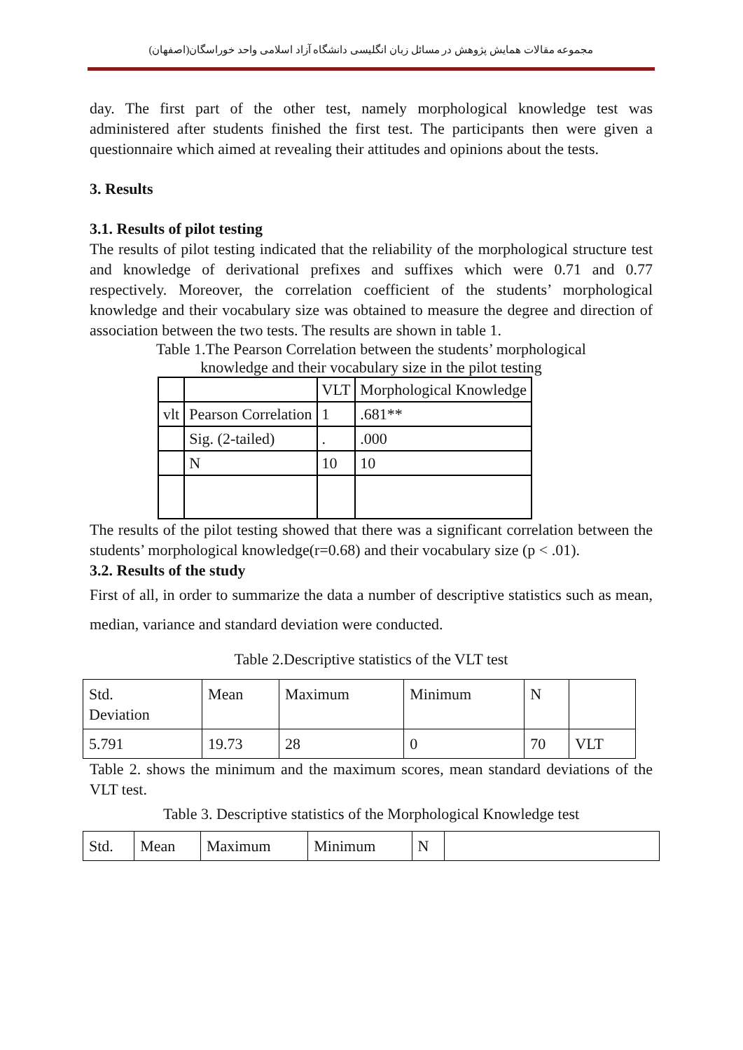مجموعه مقالات همایش پژوهش در مسائل زبان انگلیسی دانشگاه آزاد اسلامی واحد خوراسگان(اصفهان)
day. The first part of the other test, namely morphological knowledge test was administered after students finished the first test. The participants then were given a questionnaire which aimed at revealing their attitudes and opinions about the tests.
3. Results
3.1. Results of pilot testing
The results of pilot testing indicated that the reliability of the morphological structure test and knowledge of derivational prefixes and suffixes which were 0.71 and 0.77 respectively. Moreover, the correlation coefficient of the students’ morphological knowledge and their vocabulary size was obtained to measure the degree and direction of association between the two tests. The results are shown in table 1.
Table 1.The Pearson Correlation between the students’ morphological
knowledge and their vocabulary size in the pilot testing
| | | VLT | Morphological Knowledge |
| vlt | Pearson Correlation | 1 | .681** |
| | Sig. (2-tailed) | . | .000 |
| | N | 10 | 10 |
The results of the pilot testing showed that there was a significant correlation between the students’ morphological knowledge(r=0.68) and their vocabulary size (p < .01).
3.2. Results of the study
First of all, in order to summarize the data a number of descriptive statistics such as mean, median, variance and standard deviation were conducted.
Table 2.Descriptive statistics of the VLT test
| Std. Deviation | Mean | Maximum | Minimum | N | |
| 5.791 | 19.73 | 28 | 0 | 70 | VLT |
Table 2. shows the minimum and the maximum scores, mean standard deviations of the VLT test.
Table 3. Descriptive statistics of the Morphological Knowledge test
| Std. | Mean | Maximum | Minimum | N | |